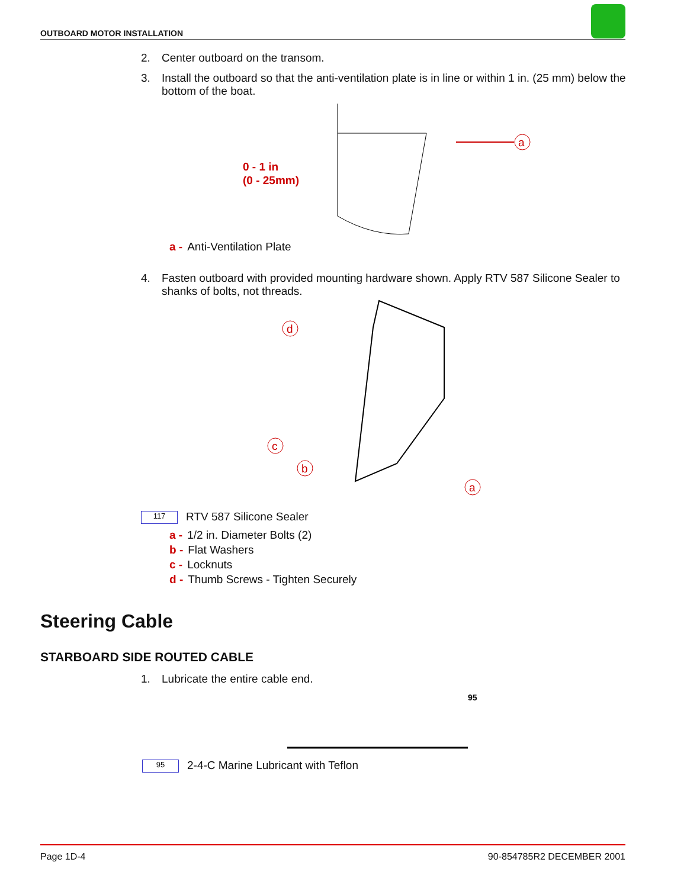OUTBOARD MOTOR INSTALLATION
2. Center outboard on the transom.
3. Install the outboard so that the anti-ventilation plate is in line or within 1 in. (25 mm) below the bottom of the boat.
0 - 1 in
(0 - 25mm)
a
a - Anti-Ventilation Plate
4. Fasten outboard with provided mounting hardware shown. Apply RTV 587 Silicone Sealer to shanks of bolts, not threads.
d
c
b
a
117 RTV 587 Silicone Sealer
a - 1/2 in. Diameter Bolts (2)
b - Flat Washers
c - Locknuts
d - Thumb Screws - Tighten Securely
Steering Cable
STARBOARD SIDE ROUTED CABLE
1. Lubricate the entire cable end.
95
95 2-4-C Marine Lubricant with Teflon
Page 1D-4 90-854785R2 DECEMBER 2001